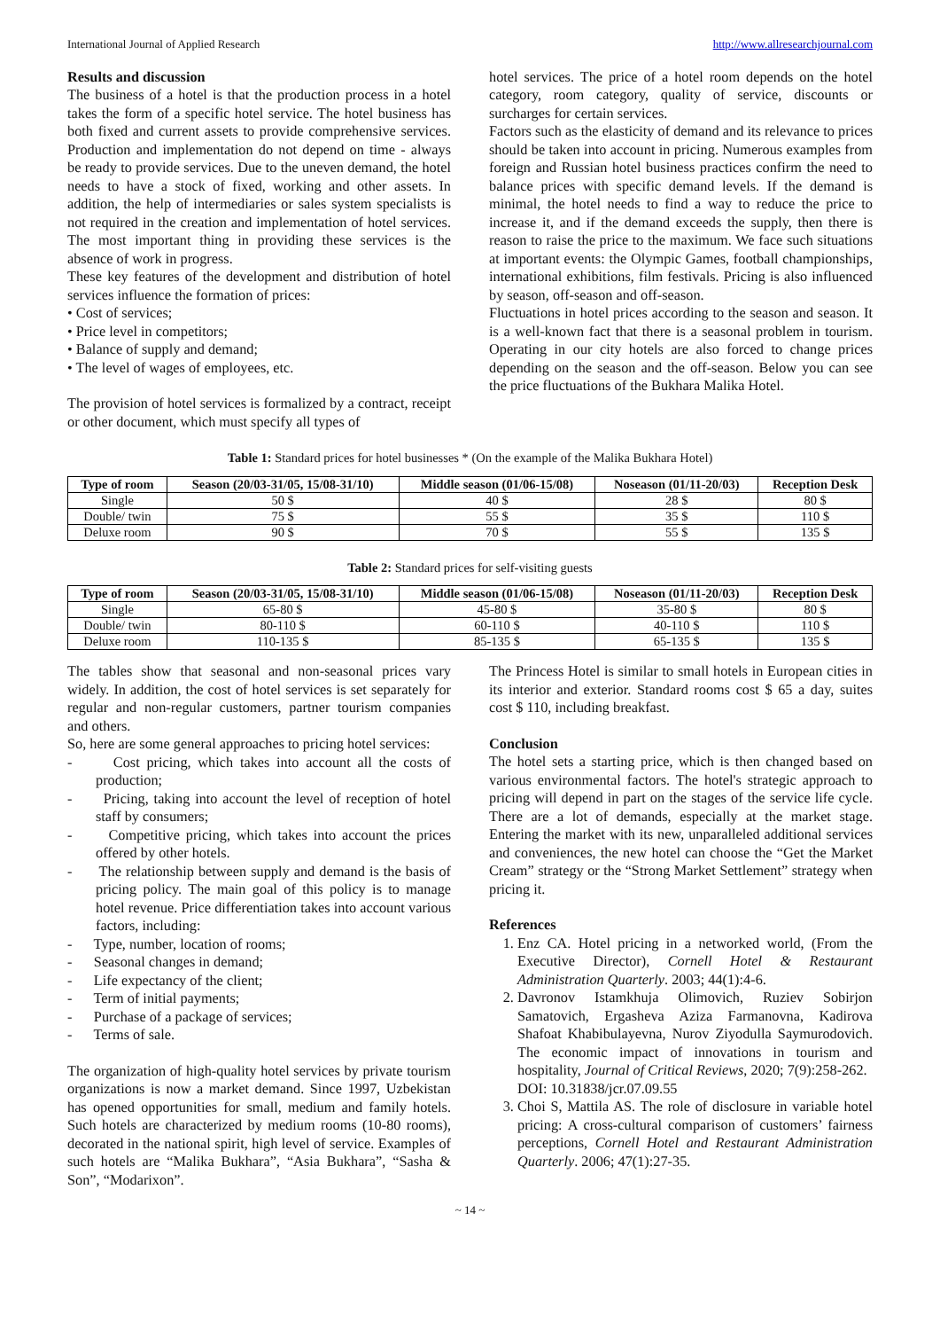International Journal of Applied Research http://www.allresearchjournal.com
Results and discussion
The business of a hotel is that the production process in a hotel takes the form of a specific hotel service. The hotel business has both fixed and current assets to provide comprehensive services. Production and implementation do not depend on time - always be ready to provide services. Due to the uneven demand, the hotel needs to have a stock of fixed, working and other assets. In addition, the help of intermediaries or sales system specialists is not required in the creation and implementation of hotel services. The most important thing in providing these services is the absence of work in progress.
These key features of the development and distribution of hotel services influence the formation of prices:
• Cost of services;
• Price level in competitors;
• Balance of supply and demand;
• The level of wages of employees, etc.
The provision of hotel services is formalized by a contract, receipt or other document, which must specify all types of
hotel services. The price of a hotel room depends on the hotel category, room category, quality of service, discounts or surcharges for certain services.
Factors such as the elasticity of demand and its relevance to prices should be taken into account in pricing. Numerous examples from foreign and Russian hotel business practices confirm the need to balance prices with specific demand levels. If the demand is minimal, the hotel needs to find a way to reduce the price to increase it, and if the demand exceeds the supply, then there is reason to raise the price to the maximum. We face such situations at important events: the Olympic Games, football championships, international exhibitions, film festivals. Pricing is also influenced by season, off-season and off-season.
Fluctuations in hotel prices according to the season and season. It is a well-known fact that there is a seasonal problem in tourism. Operating in our city hotels are also forced to change prices depending on the season and the off-season. Below you can see the price fluctuations of the Bukhara Malika Hotel.
Table 1: Standard prices for hotel businesses * (On the example of the Malika Bukhara Hotel)
| Type of room | Season (20/03-31/05, 15/08-31/10) | Middle season (01/06-15/08) | Noseason (01/11-20/03) | Reception Desk |
| --- | --- | --- | --- | --- |
| Single | 50 $ | 40 $ | 28 $ | 80 $ |
| Double/ twin | 75 $ | 55 $ | 35 $ | 110 $ |
| Deluxe room | 90 $ | 70 $ | 55 $ | 135 $ |
Table 2: Standard prices for self-visiting guests
| Type of room | Season (20/03-31/05, 15/08-31/10) | Middle season (01/06-15/08) | Noseason (01/11-20/03) | Reception Desk |
| --- | --- | --- | --- | --- |
| Single | 65-80 $ | 45-80 $ | 35-80 $ | 80 $ |
| Double/ twin | 80-110 $ | 60-110 $ | 40-110 $ | 110 $ |
| Deluxe room | 110-135 $ | 85-135 $ | 65-135 $ | 135 $ |
The tables show that seasonal and non-seasonal prices vary widely. In addition, the cost of hotel services is set separately for regular and non-regular customers, partner tourism companies and others.
So, here are some general approaches to pricing hotel services:
- Cost pricing, which takes into account all the costs of production;
- Pricing, taking into account the level of reception of hotel staff by consumers;
- Competitive pricing, which takes into account the prices offered by other hotels.
- The relationship between supply and demand is the basis of pricing policy. The main goal of this policy is to manage hotel revenue. Price differentiation takes into account various factors, including:
- Type, number, location of rooms;
- Seasonal changes in demand;
- Life expectancy of the client;
- Term of initial payments;
- Purchase of a package of services;
- Terms of sale.
The organization of high-quality hotel services by private tourism organizations is now a market demand. Since 1997, Uzbekistan has opened opportunities for small, medium and family hotels. Such hotels are characterized by medium rooms (10-80 rooms), decorated in the national spirit, high level of service. Examples of such hotels are “Malika Bukhara”, “Asia Bukhara”, “Sasha & Son”, “Modarixon”.
The Princess Hotel is similar to small hotels in European cities in its interior and exterior. Standard rooms cost $ 65 a day, suites cost $ 110, including breakfast.
Conclusion
The hotel sets a starting price, which is then changed based on various environmental factors. The hotel's strategic approach to pricing will depend in part on the stages of the service life cycle. There are a lot of demands, especially at the market stage. Entering the market with its new, unparalleled additional services and conveniences, the new hotel can choose the “Get the Market Cream” strategy or the “Strong Market Settlement” strategy when pricing it.
References
1. Enz CA. Hotel pricing in a networked world, (From the Executive Director), Cornell Hotel & Restaurant Administration Quarterly. 2003; 44(1):4-6.
2. Davronov Istamkhuja Olimovich, Ruziev Sobirjon Samatovich, Ergasheva Aziza Farmanovna, Kadirova Shafoat Khabibulayevna, Nurov Ziyodulla Saymurodovich. The economic impact of innovations in tourism and hospitality, Journal of Critical Reviews, 2020; 7(9):258-262.
DOI: 10.31838/jcr.07.09.55
3. Choi S, Mattila AS. The role of disclosure in variable hotel pricing: A cross-cultural comparison of customers’ fairness perceptions, Cornell Hotel and Restaurant Administration Quarterly. 2006; 47(1):27-35.
~ 14 ~